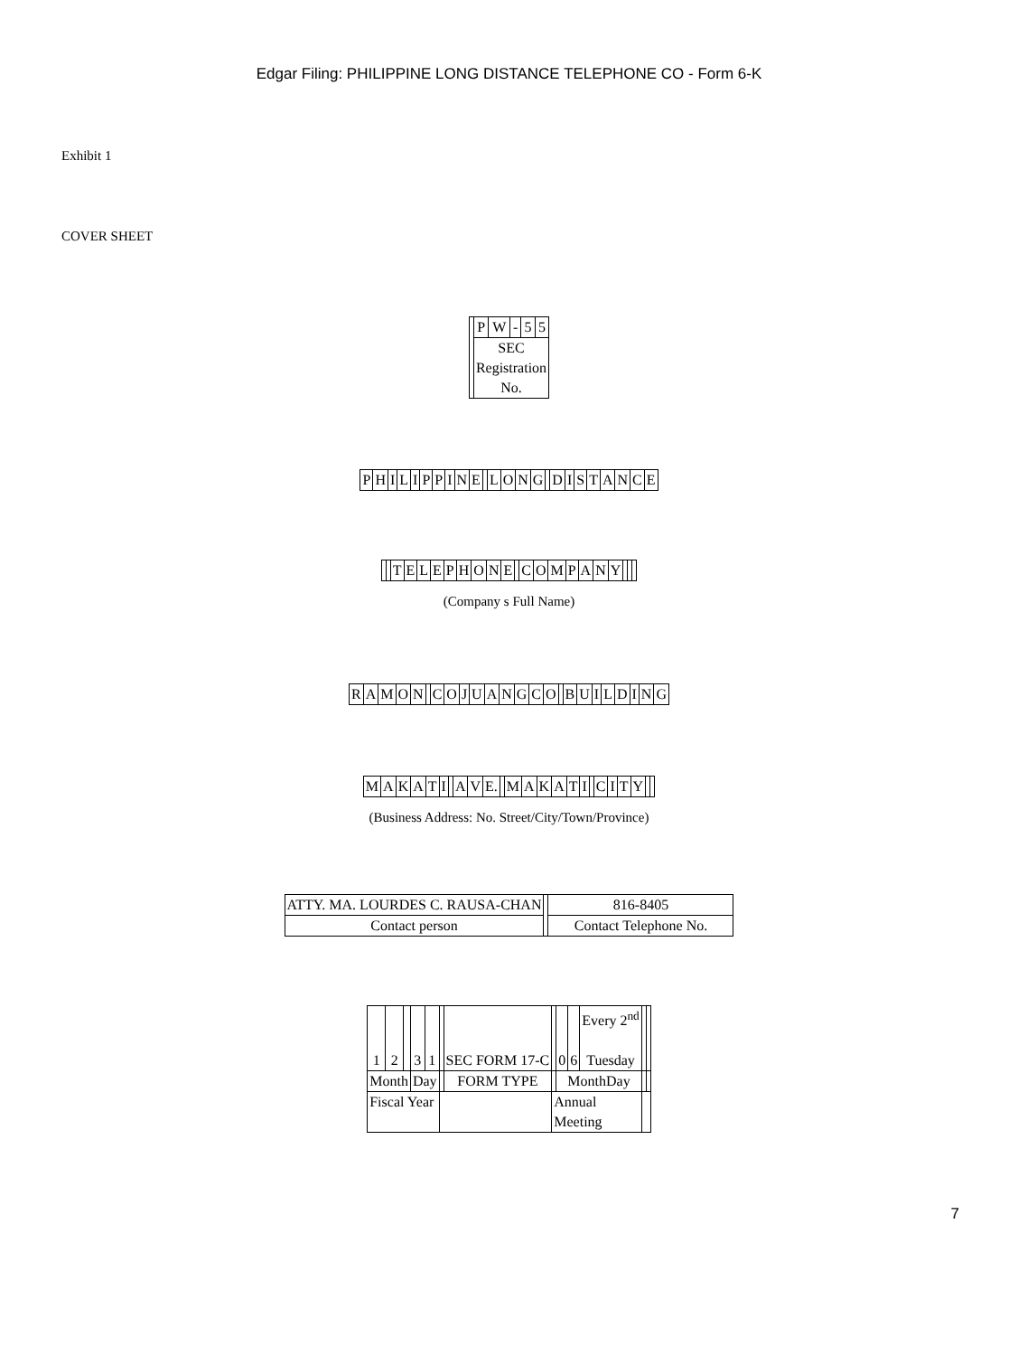Edgar Filing: PHILIPPINE LONG DISTANCE TELEPHONE CO - Form 6-K
Exhibit 1
COVER SHEET
| | P | W | - | 5 | 5 |
| | SEC Registration No. | | | | |
| P | H | I | L | I | P | P | I | N | E | | L | O | N | G | | D | I | S | T | A | N | C | E |
| | | T | E | L | E | P | H | O | N | E | | C | O | M | P | A | N | Y | | | |
(Company s Full Name)
| R | A | M | O | N | | C | O | J | U | A | N | G | C | O | | B | U | I | L | D | I | N | G |
| M | A | K | A | T | I | | A | V | E. | | M | A | K | A | T | I | | C | I | T | Y | | |
(Business Address: No. Street/City/Town/Province)
| ATTY. MA. LOURDES C. RAUSA-CHAN | | 816-8405 |
| Contact person | | Contact Telephone No. |
| 1 | 2 | | 3 | 1 | | SEC FORM 17-C | | 0 | 6 | Every 2<sup>nd</sup> Tuesday | | |
| Month | | | Day | | | FORM TYPE | | MonthDay | | | | |
| Fiscal Year | | | | | | | Annual Meeting | | | | | |
7